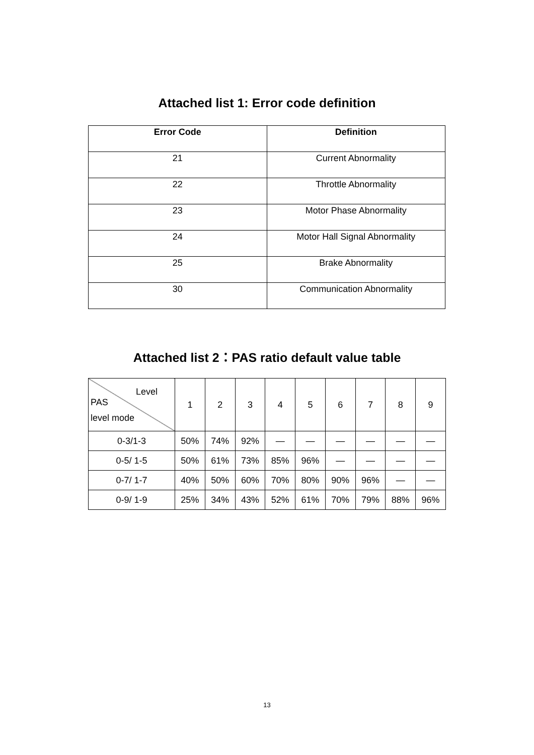Attached list 1: Error code definition
| Error Code | Definition |
| --- | --- |
| 21 | Current Abnormality |
| 22 | Throttle Abnormality |
| 23 | Motor Phase Abnormality |
| 24 | Motor Hall Signal Abnormality |
| 25 | Brake Abnormality |
| 30 | Communication Abnormality |
Attached list 2：PAS ratio default value table
| Level PAS level mode | 1 | 2 | 3 | 4 | 5 | 6 | 7 | 8 | 9 |
| --- | --- | --- | --- | --- | --- | --- | --- | --- | --- |
| 0-3/1-3 | 50% | 74% | 92% | — | — | — | — | — | — |
| 0-5/ 1-5 | 50% | 61% | 73% | 85% | 96% | — | — | — | — |
| 0-7/ 1-7 | 40% | 50% | 60% | 70% | 80% | 90% | 96% | — | — |
| 0-9/ 1-9 | 25% | 34% | 43% | 52% | 61% | 70% | 79% | 88% | 96% |
13